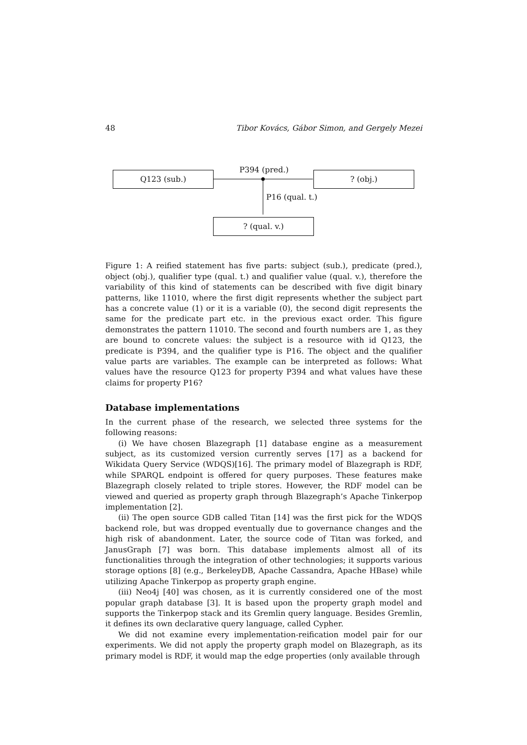48 Tibor Kovács, Gábor Simon, and Gergely Mezei
Q123 (sub.)
P394 (pred.)
? (obj.)
P16 (qual. t.)
? (qual. v.)
Figure 1: A reified statement has five parts: subject (sub.), predicate (pred.), object (obj.), qualifier type (qual. t.) and qualifier value (qual. v.), therefore the variability of this kind of statements can be described with five digit binary patterns, like 11010, where the first digit represents whether the subject part has a concrete value (1) or it is a variable (0), the second digit represents the same for the predicate part etc. in the previous exact order. This figure demonstrates the pattern 11010. The second and fourth numbers are 1, as they are bound to concrete values: the subject is a resource with id Q123, the predicate is P394, and the qualifier type is P16. The object and the qualifier value parts are variables. The example can be interpreted as follows: What values have the resource Q123 for property P394 and what values have these claims for property P16?
Database implementations
In the current phase of the research, we selected three systems for the following reasons:
(i) We have chosen Blazegraph [1] database engine as a measurement subject, as its customized version currently serves [17] as a backend for Wikidata Query Service (WDQS)[16]. The primary model of Blazegraph is RDF, while SPARQL endpoint is offered for query purposes. These features make Blazegraph closely related to triple stores. However, the RDF model can be viewed and queried as property graph through Blazegraph’s Apache Tinkerpop implementation [2].
(ii) The open source GDB called Titan [14] was the first pick for the WDQS backend role, but was dropped eventually due to governance changes and the high risk of abandonment. Later, the source code of Titan was forked, and JanusGraph [7] was born. This database implements almost all of its functionalities through the integration of other technologies; it supports various storage options [8] (e.g., BerkeleyDB, Apache Cassandra, Apache HBase) while utilizing Apache Tinkerpop as property graph engine.
(iii) Neo4j [40] was chosen, as it is currently considered one of the most popular graph database [3]. It is based upon the property graph model and supports the Tinkerpop stack and its Gremlin query language. Besides Gremlin, it defines its own declarative query language, called Cypher.
We did not examine every implementation-reification model pair for our experiments. We did not apply the property graph model on Blazegraph, as its primary model is RDF, it would map the edge properties (only available through